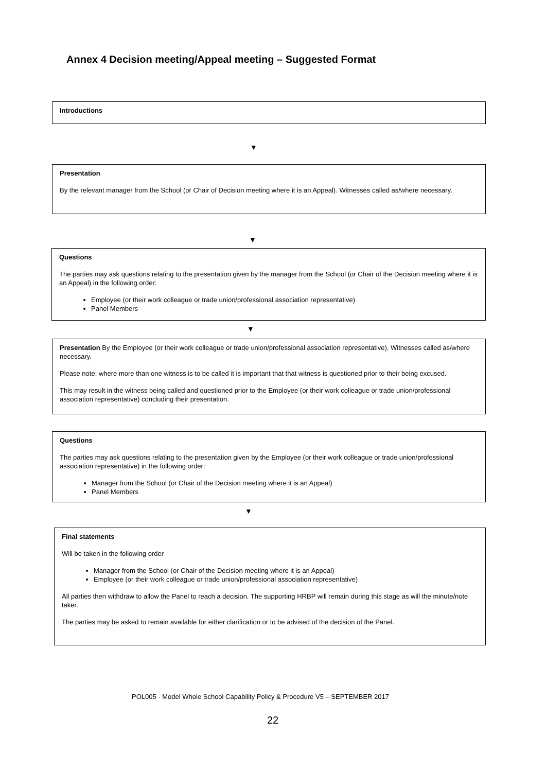Annex 4 Decision meeting/Appeal meeting – Suggested Format
Introductions
▼
Presentation
By the relevant manager from the School (or Chair of Decision meeting where it is an Appeal). Witnesses called as/where necessary.
▼
Questions
The parties may ask questions relating to the presentation given by the manager from the School (or Chair of the Decision meeting where it is an Appeal) in the following order:
Employee (or their work colleague or trade union/professional association representative)
Panel Members
▼
Presentation By the Employee (or their work colleague or trade union/professional association representative). Witnesses called as/where necessary.
Please note: where more than one witness is to be called it is important that that witness is questioned prior to their being excused.
This may result in the witness being called and questioned prior to the Employee (or their work colleague or trade union/professional association representative) concluding their presentation.
Questions
The parties may ask questions relating to the presentation given by the Employee (or their work colleague or trade union/professional association representative) in the following order:
Manager from the School (or Chair of the Decision meeting where it is an Appeal)
Panel Members
▼
Final statements
Will be taken in the following order
Manager from the School (or Chair of the Decision meeting where it is an Appeal)
Employee (or their work colleague or trade union/professional association representative)
All parties then withdraw to allow the Panel to reach a decision. The supporting HRBP will remain during this stage as will the minute/note taker.
The parties may be asked to remain available for either clarification or to be advised of the decision of the Panel.
POL005 - Model Whole School Capability Policy & Procedure V5 – SEPTEMBER 2017
22